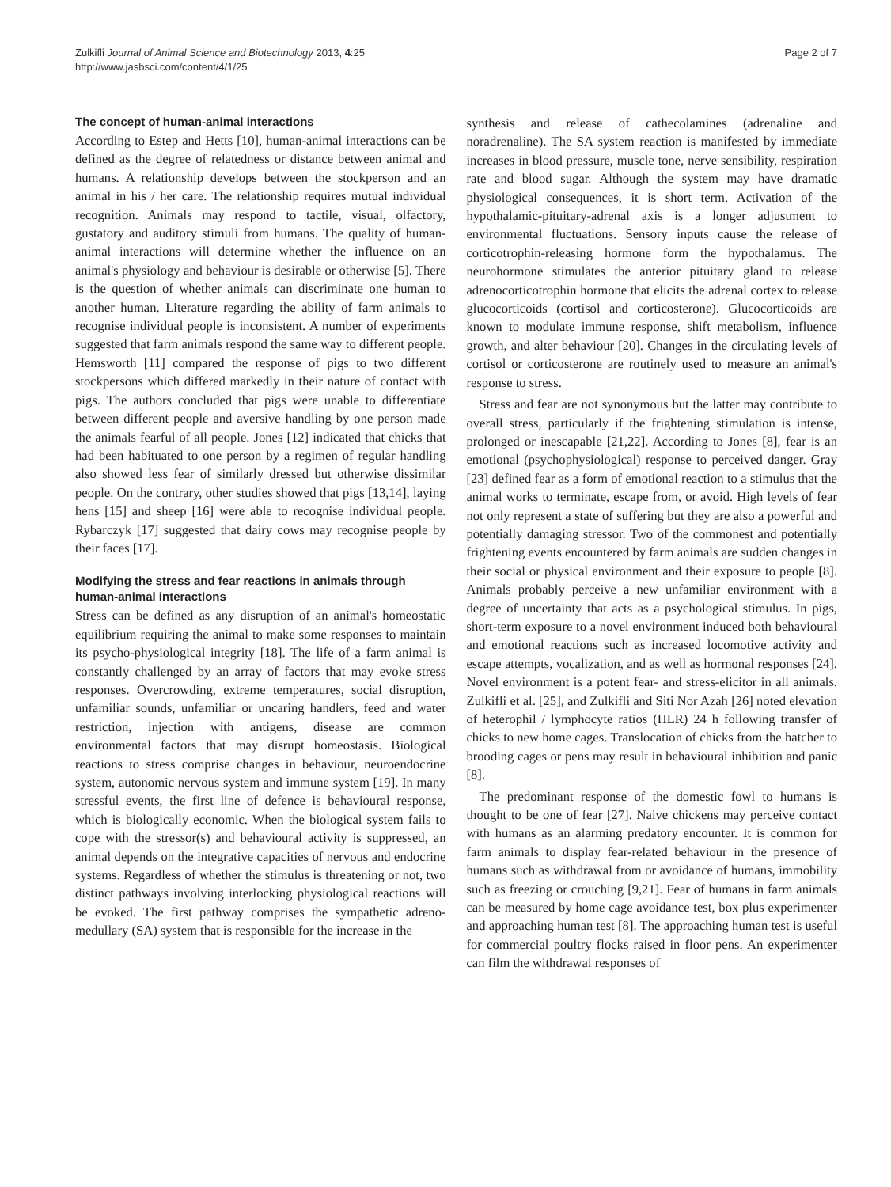Zulkifli Journal of Animal Science and Biotechnology 2013, 4:25
http://www.jasbsci.com/content/4/1/25
Page 2 of 7
The concept of human-animal interactions
According to Estep and Hetts [10], human-animal interactions can be defined as the degree of relatedness or distance between animal and humans. A relationship develops between the stockperson and an animal in his / her care. The relationship requires mutual individual recognition. Animals may respond to tactile, visual, olfactory, gustatory and auditory stimuli from humans. The quality of human-animal interactions will determine whether the influence on an animal's physiology and behaviour is desirable or otherwise [5]. There is the question of whether animals can discriminate one human to another human. Literature regarding the ability of farm animals to recognise individual people is inconsistent. A number of experiments suggested that farm animals respond the same way to different people. Hemsworth [11] compared the response of pigs to two different stockpersons which differed markedly in their nature of contact with pigs. The authors concluded that pigs were unable to differentiate between different people and aversive handling by one person made the animals fearful of all people. Jones [12] indicated that chicks that had been habituated to one person by a regimen of regular handling also showed less fear of similarly dressed but otherwise dissimilar people. On the contrary, other studies showed that pigs [13,14], laying hens [15] and sheep [16] were able to recognise individual people. Rybarczyk [17] suggested that dairy cows may recognise people by their faces [17].
Modifying the stress and fear reactions in animals through human-animal interactions
Stress can be defined as any disruption of an animal's homeostatic equilibrium requiring the animal to make some responses to maintain its psycho-physiological integrity [18]. The life of a farm animal is constantly challenged by an array of factors that may evoke stress responses. Overcrowding, extreme temperatures, social disruption, unfamiliar sounds, unfamiliar or uncaring handlers, feed and water restriction, injection with antigens, disease are common environmental factors that may disrupt homeostasis. Biological reactions to stress comprise changes in behaviour, neuroendocrine system, autonomic nervous system and immune system [19]. In many stressful events, the first line of defence is behavioural response, which is biologically economic. When the biological system fails to cope with the stressor(s) and behavioural activity is suppressed, an animal depends on the integrative capacities of nervous and endocrine systems. Regardless of whether the stimulus is threatening or not, two distinct pathways involving interlocking physiological reactions will be evoked. The first pathway comprises the sympathetic adreno-medullary (SA) system that is responsible for the increase in the
synthesis and release of cathecolamines (adrenaline and noradrenaline). The SA system reaction is manifested by immediate increases in blood pressure, muscle tone, nerve sensibility, respiration rate and blood sugar. Although the system may have dramatic physiological consequences, it is short term. Activation of the hypothalamic-pituitary-adrenal axis is a longer adjustment to environmental fluctuations. Sensory inputs cause the release of corticotrophin-releasing hormone form the hypothalamus. The neurohormone stimulates the anterior pituitary gland to release adrenocorticotrophin hormone that elicits the adrenal cortex to release glucocorticoids (cortisol and corticosterone). Glucocorticoids are known to modulate immune response, shift metabolism, influence growth, and alter behaviour [20]. Changes in the circulating levels of cortisol or corticosterone are routinely used to measure an animal's response to stress.
Stress and fear are not synonymous but the latter may contribute to overall stress, particularly if the frightening stimulation is intense, prolonged or inescapable [21,22]. According to Jones [8], fear is an emotional (psychophysiological) response to perceived danger. Gray [23] defined fear as a form of emotional reaction to a stimulus that the animal works to terminate, escape from, or avoid. High levels of fear not only represent a state of suffering but they are also a powerful and potentially damaging stressor. Two of the commonest and potentially frightening events encountered by farm animals are sudden changes in their social or physical environment and their exposure to people [8]. Animals probably perceive a new unfamiliar environment with a degree of uncertainty that acts as a psychological stimulus. In pigs, short-term exposure to a novel environment induced both behavioural and emotional reactions such as increased locomotive activity and escape attempts, vocalization, and as well as hormonal responses [24]. Novel environment is a potent fear- and stress-elicitor in all animals. Zulkifli et al. [25], and Zulkifli and Siti Nor Azah [26] noted elevation of heterophil / lymphocyte ratios (HLR) 24 h following transfer of chicks to new home cages. Translocation of chicks from the hatcher to brooding cages or pens may result in behavioural inhibition and panic [8].
The predominant response of the domestic fowl to humans is thought to be one of fear [27]. Naive chickens may perceive contact with humans as an alarming predatory encounter. It is common for farm animals to display fear-related behaviour in the presence of humans such as withdrawal from or avoidance of humans, immobility such as freezing or crouching [9,21]. Fear of humans in farm animals can be measured by home cage avoidance test, box plus experimenter and approaching human test [8]. The approaching human test is useful for commercial poultry flocks raised in floor pens. An experimenter can film the withdrawal responses of